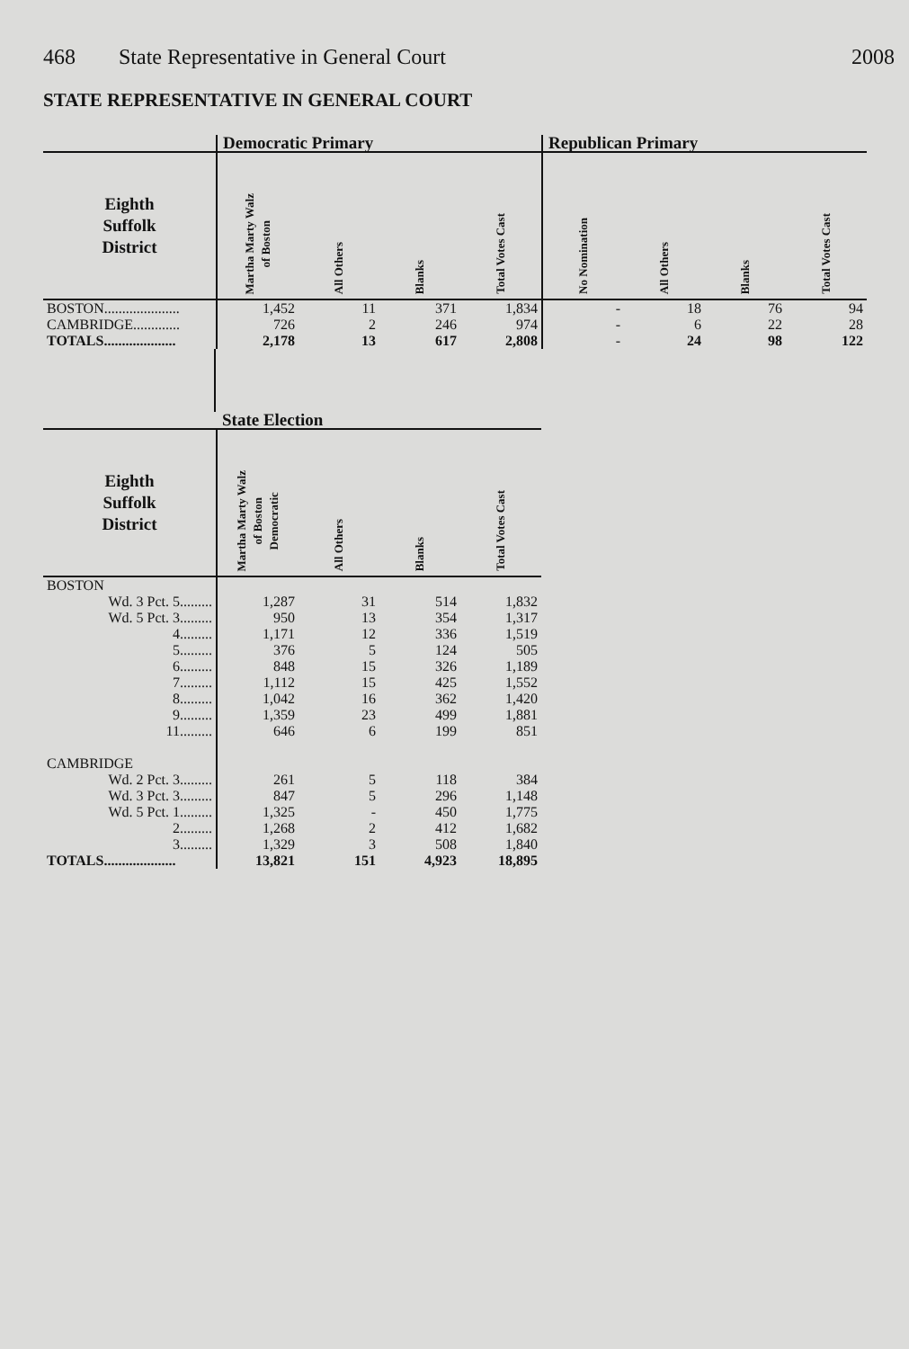468 State Representative in General Court 2008
STATE REPRESENTATIVE IN GENERAL COURT
| | Democratic Primary | | | | Republican Primary | | | |
| --- | --- | --- | --- | --- | --- | --- | --- | --- |
| Eighth Suffolk District | Martha Marty Walz of Boston | All Others | Blanks | Total Votes Cast | No Nomination | All Others | Blanks | Total Votes Cast |
| BOSTON..................... | 1,452 | 11 | 371 | 1,834 | - | 18 | 76 | 94 |
| CAMBRIDGE............. | 726 | 2 | 246 | 974 | - | 6 | 22 | 28 |
| TOTALS.................... | 2,178 | 13 | 617 | 2,808 | - | 24 | 98 | 122 |
| | State Election | | | |
| --- | --- | --- | --- | --- |
| Eighth Suffolk District | Martha Marty Walz of Boston Democratic | All Others | Blanks | Total Votes Cast |
| BOSTON | | | | |
| Wd. 3 Pct. 5......... | 1,287 | 31 | 514 | 1,832 |
| Wd. 5 Pct. 3......... | 950 | 13 | 354 | 1,317 |
| 4......... | 1,171 | 12 | 336 | 1,519 |
| 5......... | 376 | 5 | 124 | 505 |
| 6......... | 848 | 15 | 326 | 1,189 |
| 7......... | 1,112 | 15 | 425 | 1,552 |
| 8......... | 1,042 | 16 | 362 | 1,420 |
| 9......... | 1,359 | 23 | 499 | 1,881 |
| 11......... | 646 | 6 | 199 | 851 |
| CAMBRIDGE | | | | |
| Wd. 2 Pct. 3......... | 261 | 5 | 118 | 384 |
| Wd. 3 Pct. 3......... | 847 | 5 | 296 | 1,148 |
| Wd. 5 Pct. 1......... | 1,325 | - | 450 | 1,775 |
| 2......... | 1,268 | 2 | 412 | 1,682 |
| 3......... | 1,329 | 3 | 508 | 1,840 |
| TOTALS.................... | 13,821 | 151 | 4,923 | 18,895 |